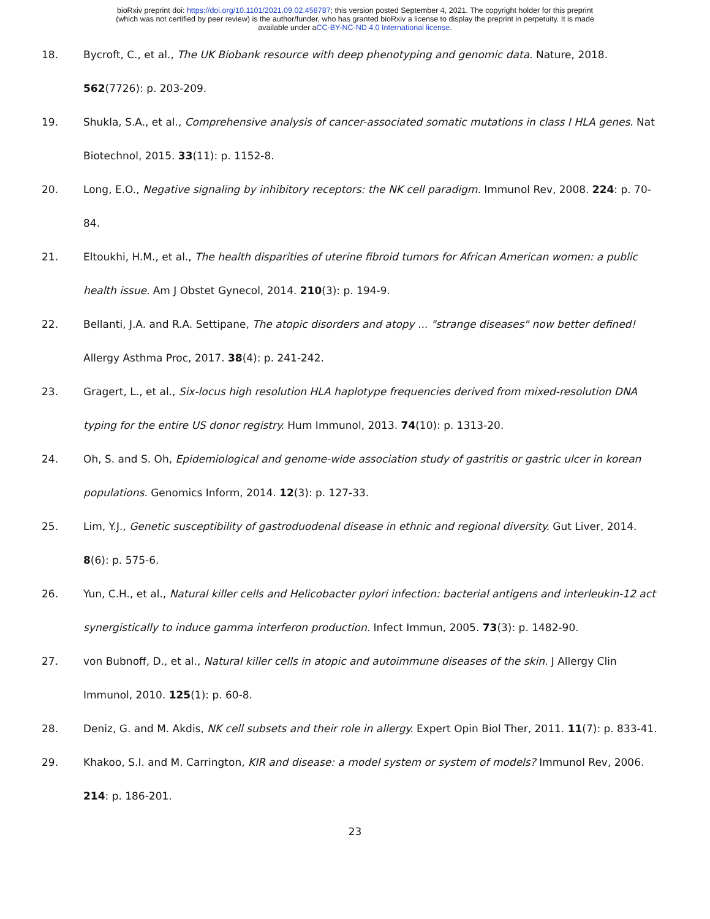bioRxiv preprint doi: https://doi.org/10.1101/2021.09.02.458787; this version posted September 4, 2021. The copyright holder for this preprint
(which was not certified by peer review) is the author/funder, who has granted bioRxiv a license to display the preprint in perpetuity. It is made
available under aCC-BY-NC-ND 4.0 International license.
18. Bycroft, C., et al., The UK Biobank resource with deep phenotyping and genomic data. Nature, 2018. 562(7726): p. 203-209.
19. Shukla, S.A., et al., Comprehensive analysis of cancer-associated somatic mutations in class I HLA genes. Nat Biotechnol, 2015. 33(11): p. 1152-8.
20. Long, E.O., Negative signaling by inhibitory receptors: the NK cell paradigm. Immunol Rev, 2008. 224: p. 70-84.
21. Eltoukhi, H.M., et al., The health disparities of uterine fibroid tumors for African American women: a public health issue. Am J Obstet Gynecol, 2014. 210(3): p. 194-9.
22. Bellanti, J.A. and R.A. Settipane, The atopic disorders and atopy ... "strange diseases" now better defined! Allergy Asthma Proc, 2017. 38(4): p. 241-242.
23. Gragert, L., et al., Six-locus high resolution HLA haplotype frequencies derived from mixed-resolution DNA typing for the entire US donor registry. Hum Immunol, 2013. 74(10): p. 1313-20.
24. Oh, S. and S. Oh, Epidemiological and genome-wide association study of gastritis or gastric ulcer in korean populations. Genomics Inform, 2014. 12(3): p. 127-33.
25. Lim, Y.J., Genetic susceptibility of gastroduodenal disease in ethnic and regional diversity. Gut Liver, 2014. 8(6): p. 575-6.
26. Yun, C.H., et al., Natural killer cells and Helicobacter pylori infection: bacterial antigens and interleukin-12 act synergistically to induce gamma interferon production. Infect Immun, 2005. 73(3): p. 1482-90.
27. von Bubnoff, D., et al., Natural killer cells in atopic and autoimmune diseases of the skin. J Allergy Clin Immunol, 2010. 125(1): p. 60-8.
28. Deniz, G. and M. Akdis, NK cell subsets and their role in allergy. Expert Opin Biol Ther, 2011. 11(7): p. 833-41.
29. Khakoo, S.I. and M. Carrington, KIR and disease: a model system or system of models? Immunol Rev, 2006. 214: p. 186-201.
23